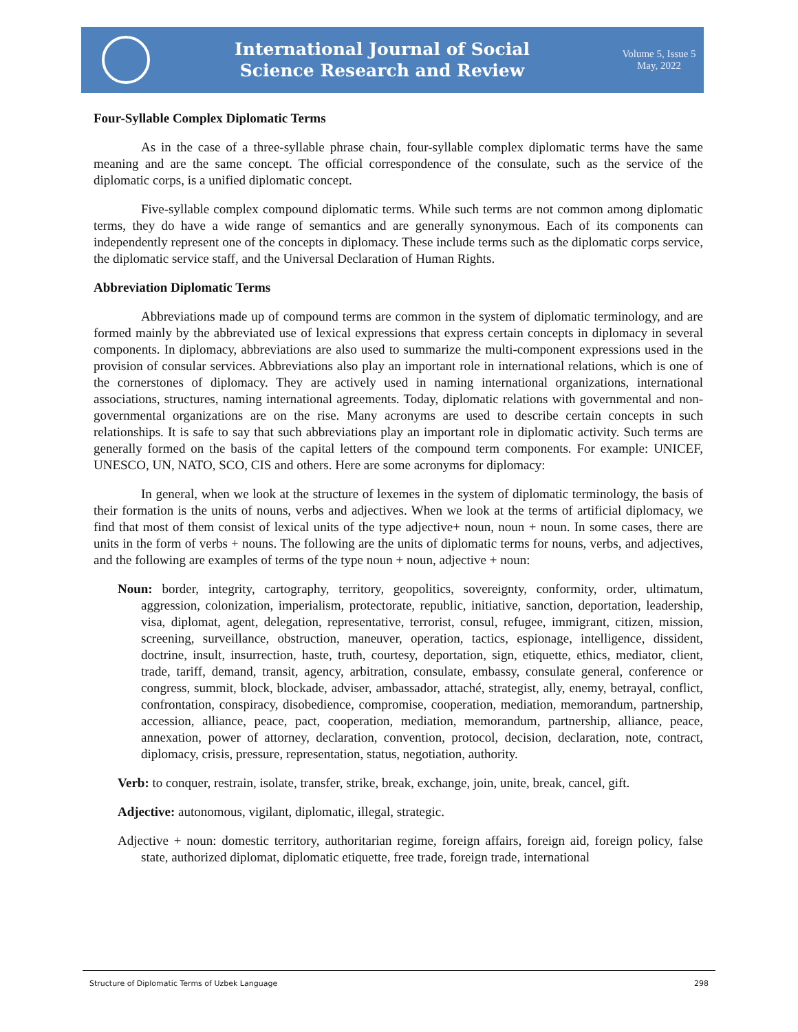International Journal of Social
Science Research and Review
Volume 5, Issue 5
May, 2022
Four-Syllable Complex Diplomatic Terms
As in the case of a three-syllable phrase chain, four-syllable complex diplomatic terms have the same meaning and are the same concept. The official correspondence of the consulate, such as the service of the diplomatic corps, is a unified diplomatic concept.
Five-syllable complex compound diplomatic terms. While such terms are not common among diplomatic terms, they do have a wide range of semantics and are generally synonymous. Each of its components can independently represent one of the concepts in diplomacy. These include terms such as the diplomatic corps service, the diplomatic service staff, and the Universal Declaration of Human Rights.
Abbreviation Diplomatic Terms
Abbreviations made up of compound terms are common in the system of diplomatic terminology, and are formed mainly by the abbreviated use of lexical expressions that express certain concepts in diplomacy in several components. In diplomacy, abbreviations are also used to summarize the multi-component expressions used in the provision of consular services. Abbreviations also play an important role in international relations, which is one of the cornerstones of diplomacy. They are actively used in naming international organizations, international associations, structures, naming international agreements. Today, diplomatic relations with governmental and non-governmental organizations are on the rise. Many acronyms are used to describe certain concepts in such relationships. It is safe to say that such abbreviations play an important role in diplomatic activity. Such terms are generally formed on the basis of the capital letters of the compound term components. For example: UNICEF, UNESCO, UN, NATO, SCO, CIS and others. Here are some acronyms for diplomacy:
In general, when we look at the structure of lexemes in the system of diplomatic terminology, the basis of their formation is the units of nouns, verbs and adjectives. When we look at the terms of artificial diplomacy, we find that most of them consist of lexical units of the type adjective+ noun, noun + noun. In some cases, there are units in the form of verbs + nouns. The following are the units of diplomatic terms for nouns, verbs, and adjectives, and the following are examples of terms of the type noun + noun, adjective + noun:
Noun: border, integrity, cartography, territory, geopolitics, sovereignty, conformity, order, ultimatum, aggression, colonization, imperialism, protectorate, republic, initiative, sanction, deportation, leadership, visa, diplomat, agent, delegation, representative, terrorist, consul, refugee, immigrant, citizen, mission, screening, surveillance, obstruction, maneuver, operation, tactics, espionage, intelligence, dissident, doctrine, insult, insurrection, haste, truth, courtesy, deportation, sign, etiquette, ethics, mediator, client, trade, tariff, demand, transit, agency, arbitration, consulate, embassy, consulate general, conference or congress, summit, block, blockade, adviser, ambassador, attaché, strategist, ally, enemy, betrayal, conflict, confrontation, conspiracy, disobedience, compromise, cooperation, mediation, memorandum, partnership, accession, alliance, peace, pact, cooperation, mediation, memorandum, partnership, alliance, peace, annexation, power of attorney, declaration, convention, protocol, decision, declaration, note, contract, diplomacy, crisis, pressure, representation, status, negotiation, authority.
Verb: to conquer, restrain, isolate, transfer, strike, break, exchange, join, unite, break, cancel, gift.
Adjective: autonomous, vigilant, diplomatic, illegal, strategic.
Adjective + noun: domestic territory, authoritarian regime, foreign affairs, foreign aid, foreign policy, false state, authorized diplomat, diplomatic etiquette, free trade, foreign trade, international
Structure of Diplomatic Terms of Uzbek Language 298